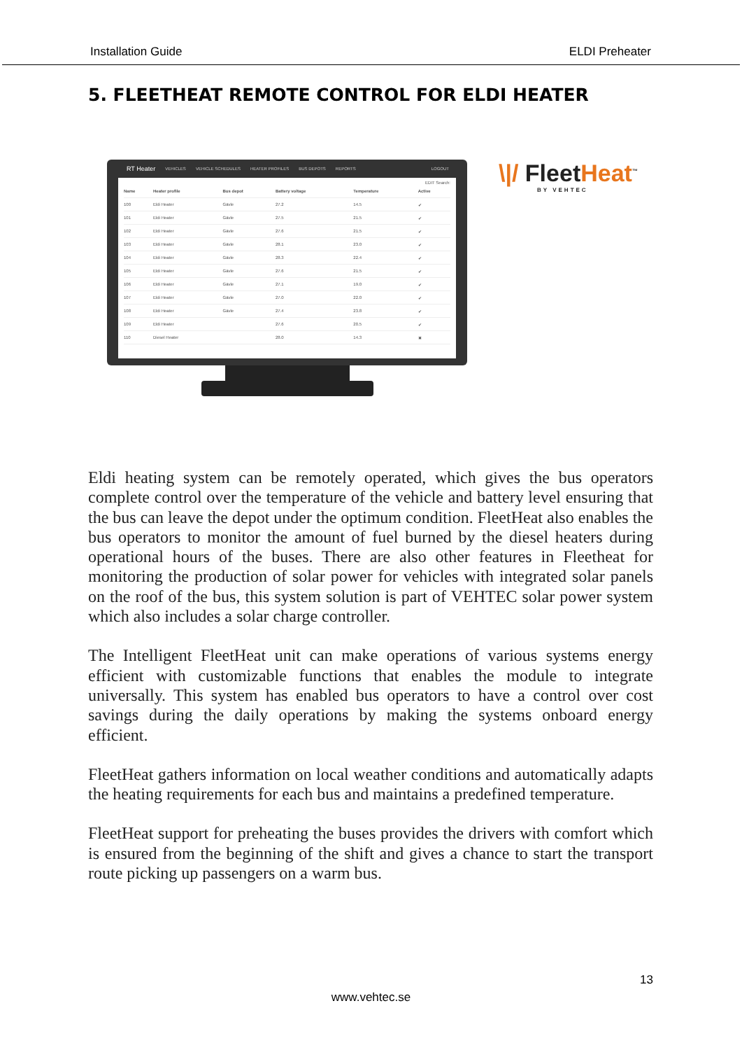Installation Guide ELDI Preheater
5. FLEETHEAT REMOTE CONTROL FOR ELDI HEATER
RT Heater VEHICLES VEHICLE SCHEDULES HEATER PROFILES BUS DEPOTS REPORTS LOGOUT
EDIT Search:
| Name | Heater profile | Bus depot | Battery voltage | Temperature | Active |
| --- | --- | --- | --- | --- | --- |
| 100 | Eldi Heater | Gävle | 27.2 | 14.5 | ✔ |
| 101 | Eldi Heater | Gävle | 27.5 | 21.5 | ✔ |
| 102 | Eldi Heater | Gävle | 27.6 | 21.5 | ✔ |
| 103 | Eldi Heater | Gävle | 28.1 | 23.0 | ✔ |
| 104 | Eldi Heater | Gävle | 28.3 | 22.4 | ✔ |
| 105 | Eldi Heater | Gävle | 27.6 | 21.5 | ✔ |
| 106 | Eldi Heater | Gävle | 27.1 | 19.0 | ✔ |
| 107 | Eldi Heater | Gävle | 27.0 | 22.0 | ✔ |
| 108 | Eldi Heater | Gävle | 27.4 | 23.8 | ✔ |
| 109 | Eldi Heater | | 27.6 | 20.5 | ✔ |
| 110 | Diesel Heater | | 28.0 | 14.3 | ✖ |
\|/ FleetHeat<sup>™</sup>
BY VEHTEC
Eldi heating system can be remotely operated, which gives the bus operators complete control over the temperature of the vehicle and battery level ensuring that the bus can leave the depot under the optimum condition. FleetHeat also enables the bus operators to monitor the amount of fuel burned by the diesel heaters during operational hours of the buses. There are also other features in Fleetheat for monitoring the production of solar power for vehicles with integrated solar panels on the roof of the bus, this system solution is part of VEHTEC solar power system which also includes a solar charge controller.
The Intelligent FleetHeat unit can make operations of various systems energy efficient with customizable functions that enables the module to integrate universally. This system has enabled bus operators to have a control over cost savings during the daily operations by making the systems onboard energy efficient.
FleetHeat gathers information on local weather conditions and automatically adapts the heating requirements for each bus and maintains a predefined temperature.
FleetHeat support for preheating the buses provides the drivers with comfort which is ensured from the beginning of the shift and gives a chance to start the transport route picking up passengers on a warm bus.
13
www.vehtec.se